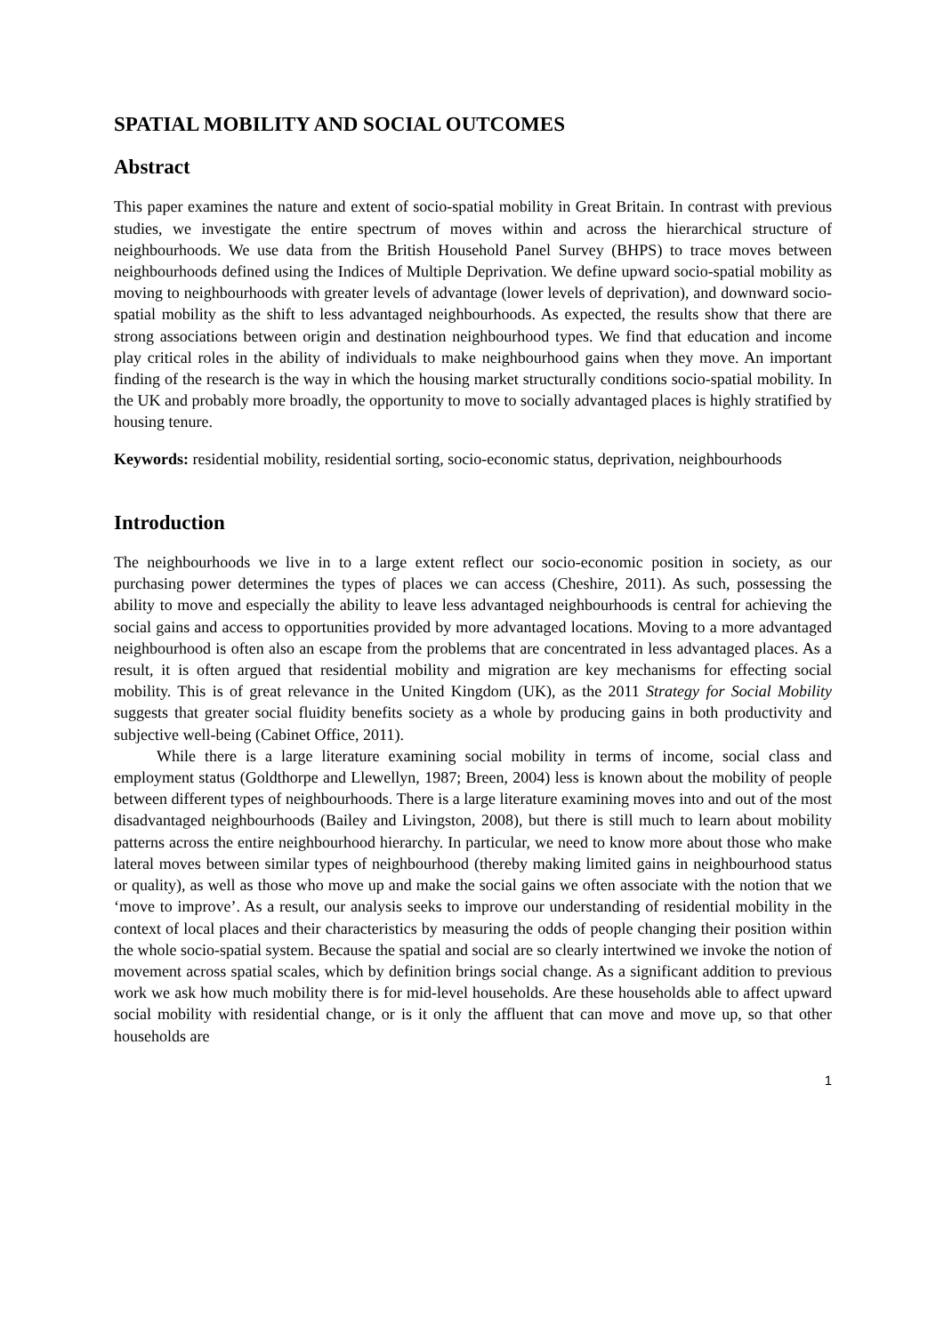SPATIAL MOBILITY AND SOCIAL OUTCOMES
Abstract
This paper examines the nature and extent of socio-spatial mobility in Great Britain. In contrast with previous studies, we investigate the entire spectrum of moves within and across the hierarchical structure of neighbourhoods. We use data from the British Household Panel Survey (BHPS) to trace moves between neighbourhoods defined using the Indices of Multiple Deprivation. We define upward socio-spatial mobility as moving to neighbourhoods with greater levels of advantage (lower levels of deprivation), and downward socio-spatial mobility as the shift to less advantaged neighbourhoods. As expected, the results show that there are strong associations between origin and destination neighbourhood types. We find that education and income play critical roles in the ability of individuals to make neighbourhood gains when they move. An important finding of the research is the way in which the housing market structurally conditions socio-spatial mobility. In the UK and probably more broadly, the opportunity to move to socially advantaged places is highly stratified by housing tenure.
Keywords: residential mobility, residential sorting, socio-economic status, deprivation, neighbourhoods
Introduction
The neighbourhoods we live in to a large extent reflect our socio-economic position in society, as our purchasing power determines the types of places we can access (Cheshire, 2011). As such, possessing the ability to move and especially the ability to leave less advantaged neighbourhoods is central for achieving the social gains and access to opportunities provided by more advantaged locations. Moving to a more advantaged neighbourhood is often also an escape from the problems that are concentrated in less advantaged places. As a result, it is often argued that residential mobility and migration are key mechanisms for effecting social mobility. This is of great relevance in the United Kingdom (UK), as the 2011 Strategy for Social Mobility suggests that greater social fluidity benefits society as a whole by producing gains in both productivity and subjective well-being (Cabinet Office, 2011).
While there is a large literature examining social mobility in terms of income, social class and employment status (Goldthorpe and Llewellyn, 1987; Breen, 2004) less is known about the mobility of people between different types of neighbourhoods. There is a large literature examining moves into and out of the most disadvantaged neighbourhoods (Bailey and Livingston, 2008), but there is still much to learn about mobility patterns across the entire neighbourhood hierarchy. In particular, we need to know more about those who make lateral moves between similar types of neighbourhood (thereby making limited gains in neighbourhood status or quality), as well as those who move up and make the social gains we often associate with the notion that we ‘move to improve’. As a result, our analysis seeks to improve our understanding of residential mobility in the context of local places and their characteristics by measuring the odds of people changing their position within the whole socio-spatial system. Because the spatial and social are so clearly intertwined we invoke the notion of movement across spatial scales, which by definition brings social change. As a significant addition to previous work we ask how much mobility there is for mid-level households. Are these households able to affect upward social mobility with residential change, or is it only the affluent that can move and move up, so that other households are
1